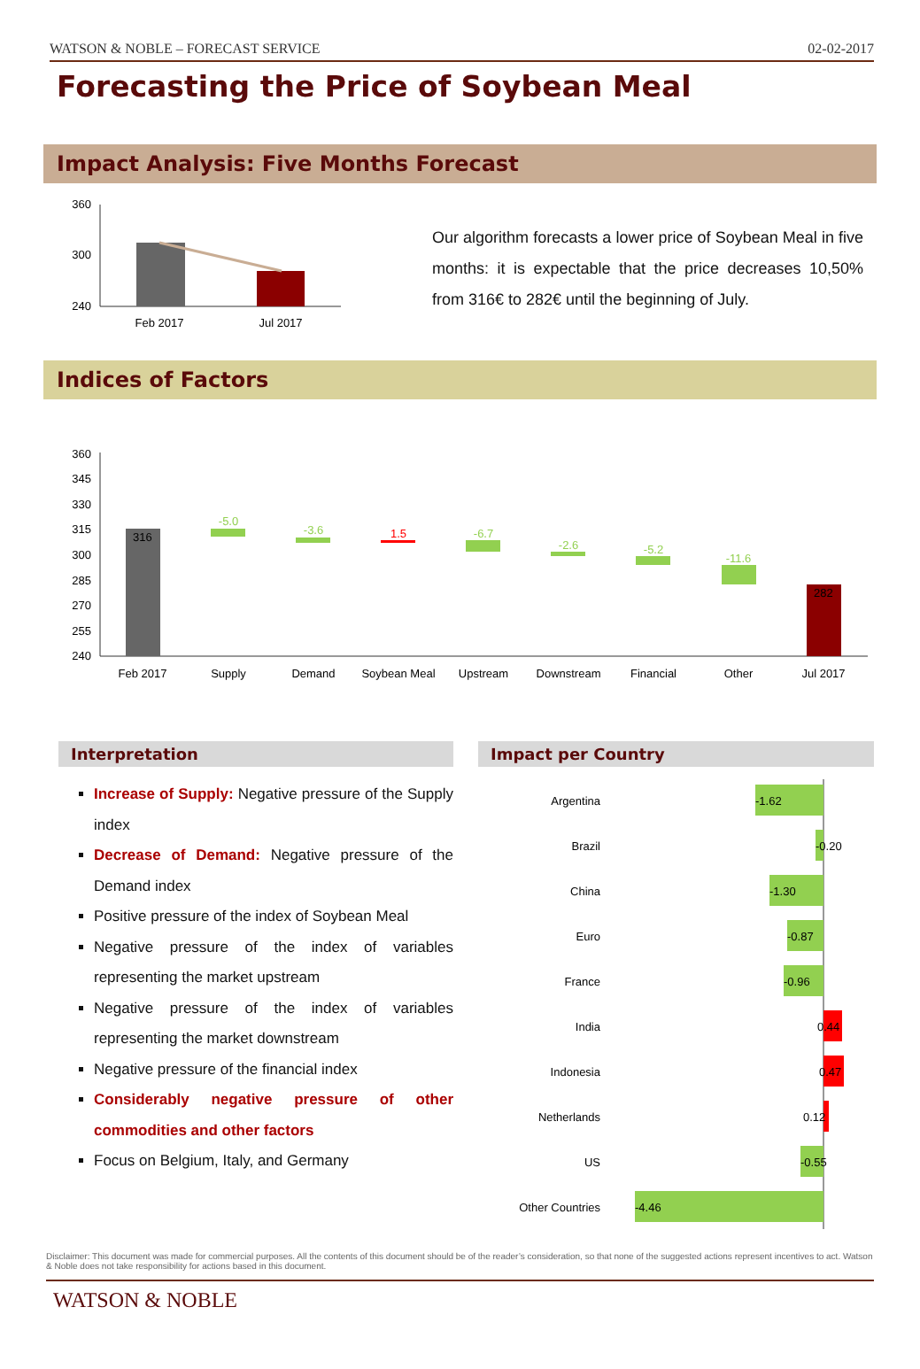WATSON & NOBLE – FORECAST SERVICE 02-02-2017
Forecasting the Price of Soybean Meal
Impact Analysis: Five Months Forecast
360
300
240
Feb 2017
Jul 2017
Our algorithm forecasts a lower price of Soybean Meal in five months: it is expectable that the price decreases 10,50% from 316€ to 282€ until the beginning of July.
Indices of Factors
360
345
330
315
300
285
270
255
240
316
282
-5.0
-3.6
-6.7
-2.6
-5.2
-11.6
1.5
Feb 2017
Supply
Demand
Soybean Meal
Upstream
Downstream
Financial
Other
Jul 2017
Interpretation
Increase of Supply: Negative pressure of the Supply index
Decrease of Demand: Negative pressure of the Demand index
Positive pressure of the index of Soybean Meal
Negative pressure of the index of variables representing the market upstream
Negative pressure of the index of variables representing the market downstream
Negative pressure of the financial index
Considerably negative pressure of other commodities and other factors
Focus on Belgium, Italy, and Germany
Impact per Country
Argentina
Brazil
China
Euro
France
India
Indonesia
Netherlands
US
Other Countries
-1.62
-0.20
-1.30
-0.87
-0.96
0.44
0.47
0.12
-0.55
-4.46
Disclaimer: This document was made for commercial purposes. All the contents of this document should be of the reader’s consideration, so that none of the suggested actions represent incentives to act. Watson & Noble does not take responsibility for actions based in this document.
WATSON & NOBLE